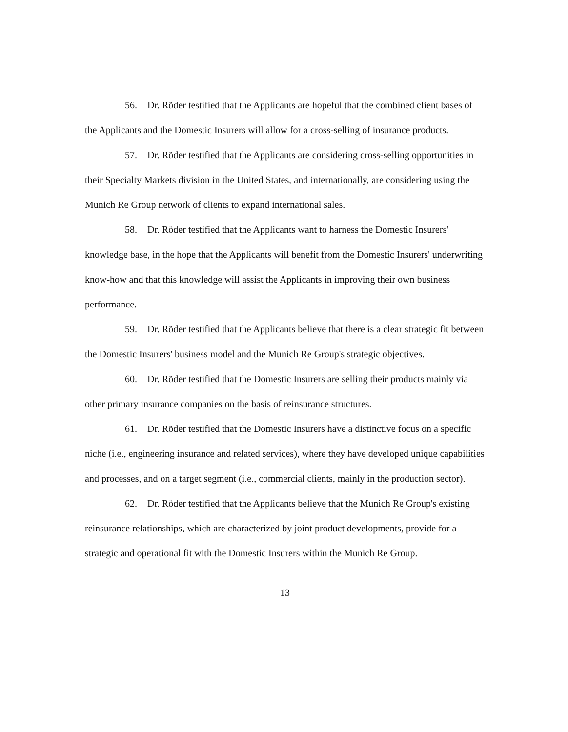56. Dr. Röder testified that the Applicants are hopeful that the combined client bases of the Applicants and the Domestic Insurers will allow for a cross-selling of insurance products.
57. Dr. Röder testified that the Applicants are considering cross-selling opportunities in their Specialty Markets division in the United States, and internationally, are considering using the Munich Re Group network of clients to expand international sales.
58. Dr. Röder testified that the Applicants want to harness the Domestic Insurers' knowledge base, in the hope that the Applicants will benefit from the Domestic Insurers' underwriting know-how and that this knowledge will assist the Applicants in improving their own business performance.
59. Dr. Röder testified that the Applicants believe that there is a clear strategic fit between the Domestic Insurers' business model and the Munich Re Group's strategic objectives.
60. Dr. Röder testified that the Domestic Insurers are selling their products mainly via other primary insurance companies on the basis of reinsurance structures.
61. Dr. Röder testified that the Domestic Insurers have a distinctive focus on a specific niche (i.e., engineering insurance and related services), where they have developed unique capabilities and processes, and on a target segment (i.e., commercial clients, mainly in the production sector).
62. Dr. Röder testified that the Applicants believe that the Munich Re Group's existing reinsurance relationships, which are characterized by joint product developments, provide for a strategic and operational fit with the Domestic Insurers within the Munich Re Group.
13